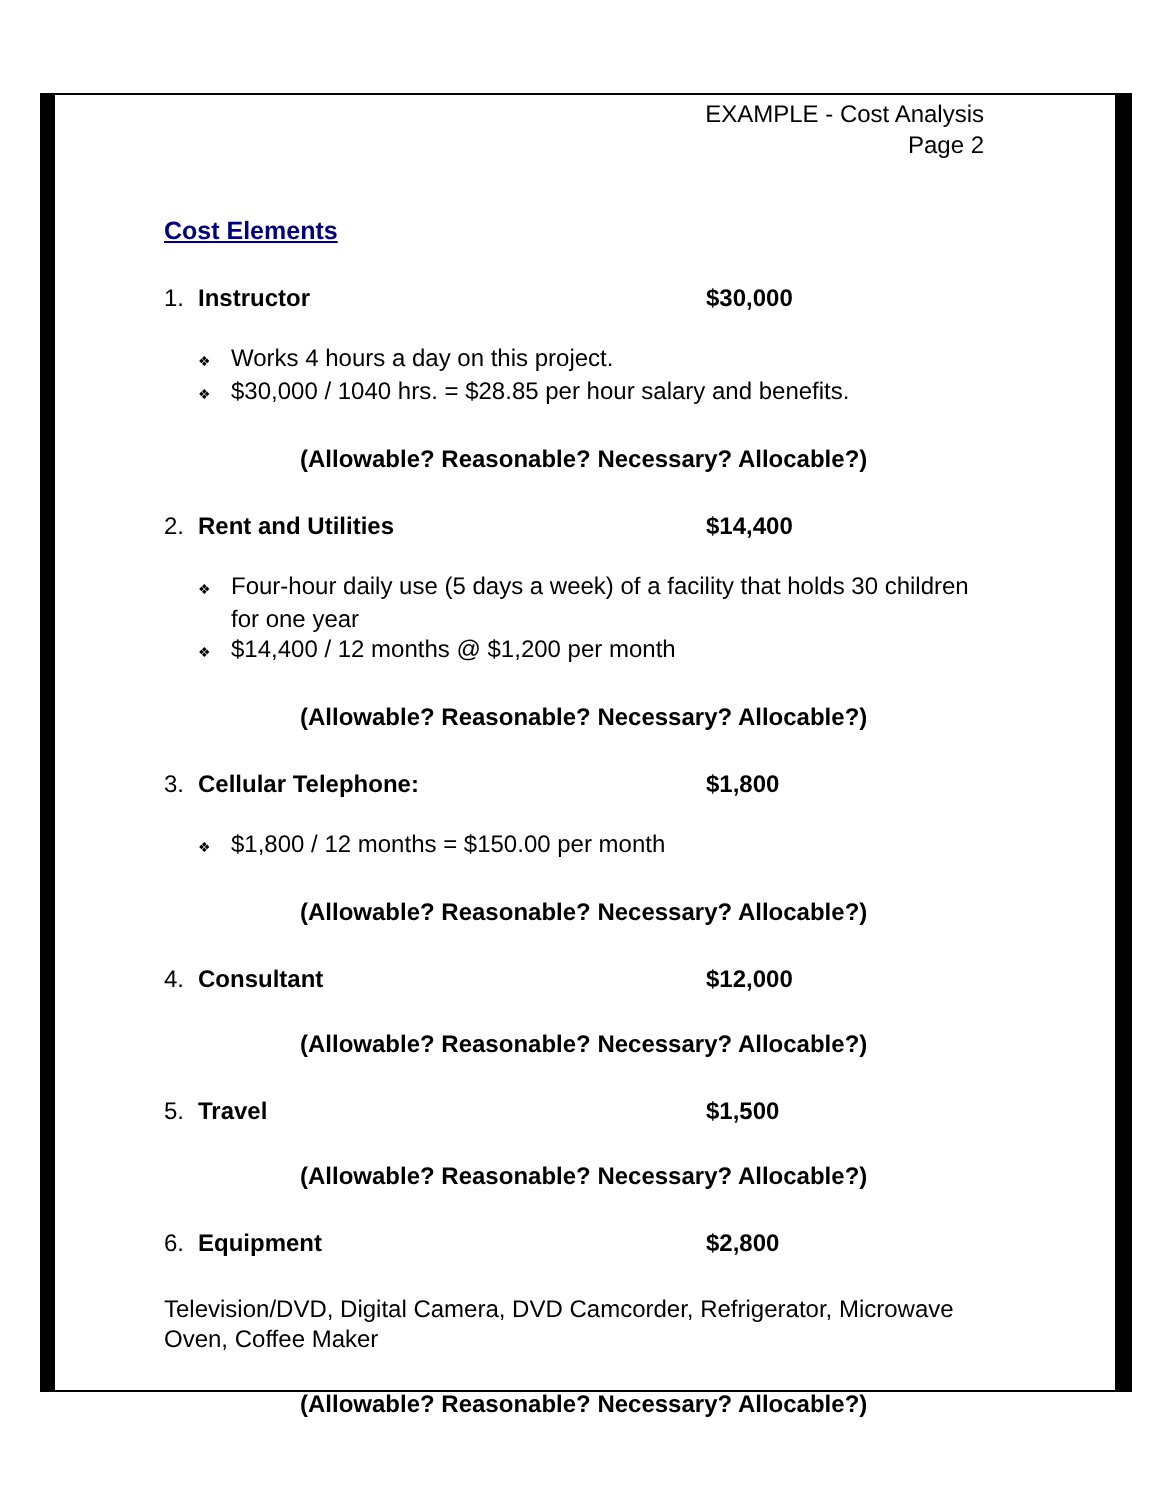EXAMPLE - Cost Analysis
Page 2
Cost Elements
1. Instructor $30,000
❖ Works 4 hours a day on this project.
❖ $30,000 / 1040 hrs. = $28.85 per hour salary and benefits.
(Allowable? Reasonable? Necessary? Allocable?)
2. Rent and Utilities $14,400
❖ Four-hour daily use (5 days a week) of a facility that holds 30 children for one year
❖ $14,400 / 12 months @ $1,200 per month
(Allowable? Reasonable? Necessary? Allocable?)
3. Cellular Telephone: $1,800
❖ $1,800 / 12 months = $150.00 per month
(Allowable? Reasonable? Necessary? Allocable?)
4. Consultant $12,000
(Allowable? Reasonable? Necessary? Allocable?)
5. Travel $1,500
(Allowable? Reasonable? Necessary? Allocable?)
6. Equipment $2,800
Television/DVD, Digital Camera, DVD Camcorder, Refrigerator, Microwave Oven, Coffee Maker
(Allowable? Reasonable? Necessary? Allocable?)